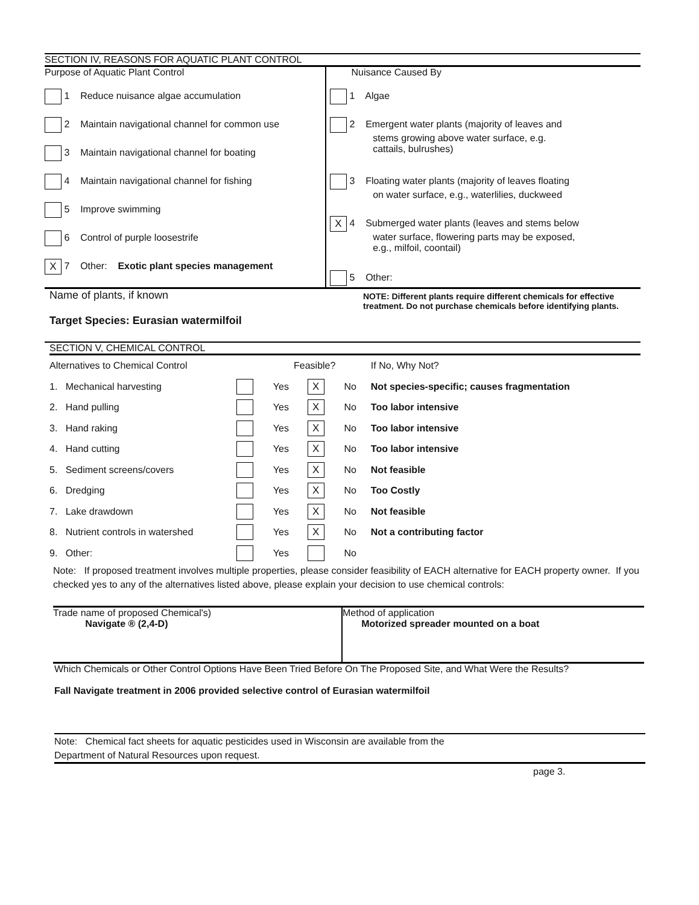SECTION IV, REASONS FOR AQUATIC PLANT CONTROL
| Purpose of Aquatic Plant Control 1 Reduce nuisance algae accumulation 2 Maintain navigational channel for common use 3 Maintain navigational channel for boating 4 Maintain navigational channel for fishing 5 Improve swimming 6 Control of purple loosestrife X 7 Other: Exotic plant species management | Nuisance Caused By 1 Algae 2 Emergent water plants (majority of leaves and stems growing above water surface, e.g. cattails, bulrushes) 3 Floating water plants (majority of leaves floating on water surface, e.g., waterlilies, duckweed X 4 Submerged water plants (leaves and stems below water surface, flowering parts may be exposed, e.g., milfoil, coontail) 5 Other: |
| Name of plants, if known Target Species: Eurasian watermilfoil | NOTE: Different plants require different chemicals for effective treatment. Do not purchase chemicals before identifying plants. |
SECTION V, CHEMICAL CONTROL
| Alternatives to Chemical Control | Feasible? | | | | If No, Why Not? |
| 1. Mechanical harvesting | | Yes | X | No | Not species-specific; causes fragmentation |
| 2. Hand pulling | | Yes | X | No | Too labor intensive |
| 3. Hand raking | | Yes | X | No | Too labor intensive |
| 4. Hand cutting | | Yes | X | No | Too labor intensive |
| 5. Sediment screens/covers | | Yes | X | No | Not feasible |
| 6. Dredging | | Yes | X | No | Too Costly |
| 7. Lake drawdown | | Yes | X | No | Not feasible |
| 8. Nutrient controls in watershed | | Yes | X | No | Not a contributing factor |
| 9. Other: | | Yes | | No | |
Note: If proposed treatment involves multiple properties, please consider feasibility of EACH alternative for EACH property owner. If you checked yes to any of the alternatives listed above, please explain your decision to use chemical controls:
| Trade name of proposed Chemical's) Navigate ® (2,4-D) | Method of application Motorized spreader mounted on a boat |
Which Chemicals or Other Control Options Have Been Tried Before On The Proposed Site, and What Were the Results?
Fall Navigate treatment in 2006 provided selective control of Eurasian watermilfoil
Note: Chemical fact sheets for aquatic pesticides used in Wisconsin are available from the
Department of Natural Resources upon request.
page 3.